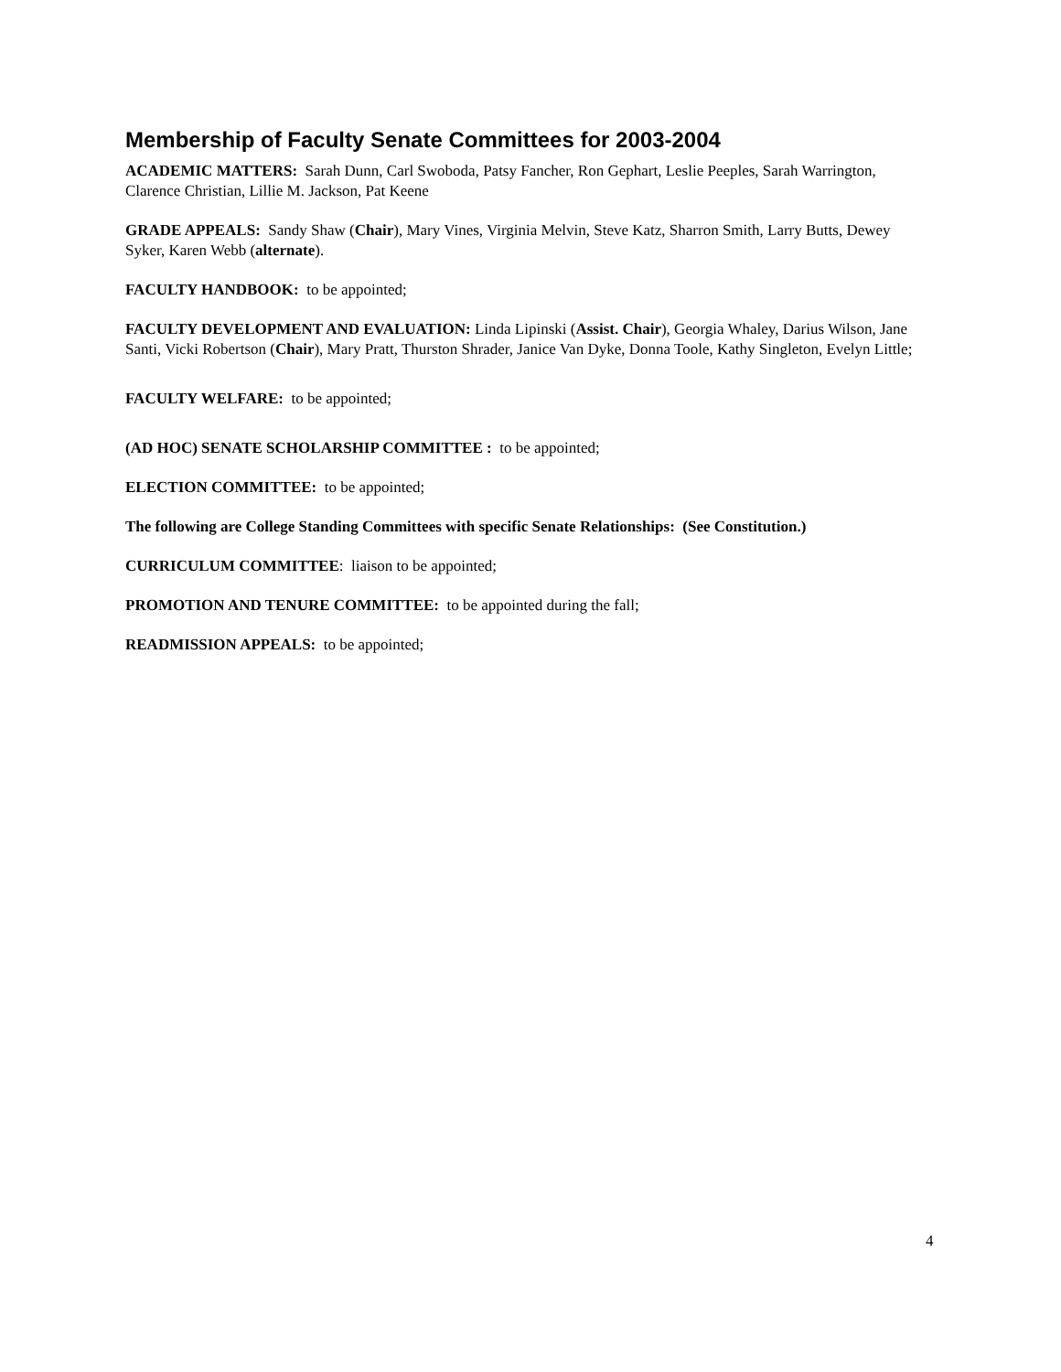Membership of Faculty Senate Committees for 2003-2004
ACADEMIC MATTERS: Sarah Dunn, Carl Swoboda, Patsy Fancher, Ron Gephart, Leslie Peeples, Sarah Warrington, Clarence Christian, Lillie M. Jackson, Pat Keene
GRADE APPEALS: Sandy Shaw (Chair), Mary Vines, Virginia Melvin, Steve Katz, Sharron Smith, Larry Butts, Dewey Syker, Karen Webb (alternate).
FACULTY HANDBOOK: to be appointed;
FACULTY DEVELOPMENT AND EVALUATION: Linda Lipinski (Assist. Chair), Georgia Whaley, Darius Wilson, Jane Santi, Vicki Robertson (Chair), Mary Pratt, Thurston Shrader, Janice Van Dyke, Donna Toole, Kathy Singleton, Evelyn Little;
FACULTY WELFARE: to be appointed;
(AD HOC) SENATE SCHOLARSHIP COMMITTEE : to be appointed;
ELECTION COMMITTEE: to be appointed;
The following are College Standing Committees with specific Senate Relationships: (See Constitution.)
CURRICULUM COMMITTEE: liaison to be appointed;
PROMOTION AND TENURE COMMITTEE: to be appointed during the fall;
READMISSION APPEALS: to be appointed;
4